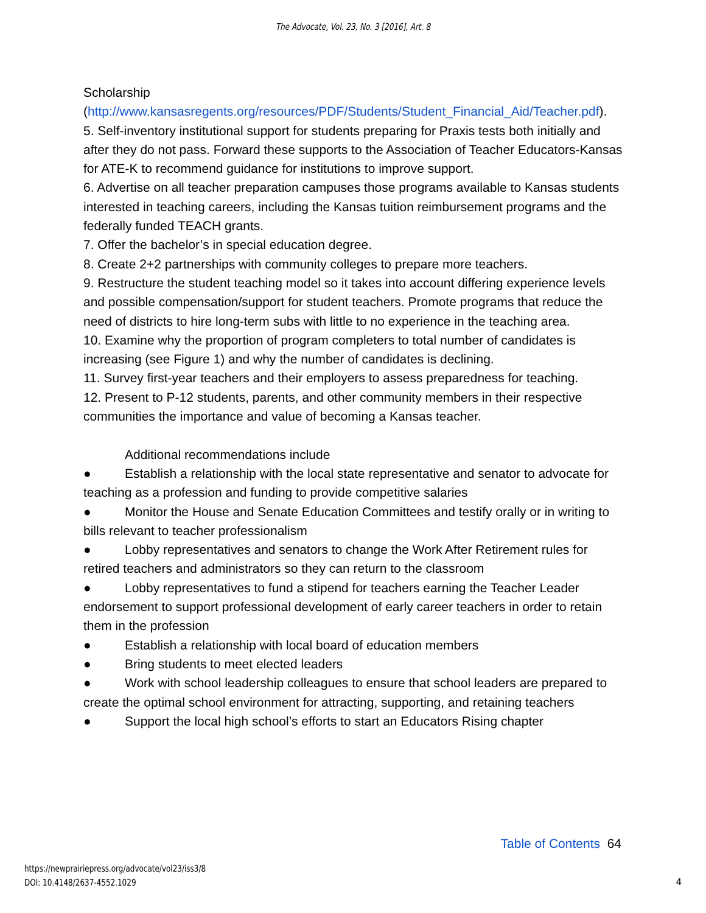The Advocate, Vol. 23, No. 3 [2016], Art. 8
Scholarship
(http://www.kansasregents.org/resources/PDF/Students/Student_Financial_Aid/Teacher.pdf).
5. Self-inventory institutional support for students preparing for Praxis tests both initially and after they do not pass. Forward these supports to the Association of Teacher Educators-Kansas for ATE-K to recommend guidance for institutions to improve support.
6. Advertise on all teacher preparation campuses those programs available to Kansas students interested in teaching careers, including the Kansas tuition reimbursement programs and the federally funded TEACH grants.
7. Offer the bachelor’s in special education degree.
8. Create 2+2 partnerships with community colleges to prepare more teachers.
9. Restructure the student teaching model so it takes into account differing experience levels and possible compensation/support for student teachers. Promote programs that reduce the need of districts to hire long-term subs with little to no experience in the teaching area.
10. Examine why the proportion of program completers to total number of candidates is increasing (see Figure 1) and why the number of candidates is declining.
11. Survey first-year teachers and their employers to assess preparedness for teaching.
12. Present to P-12 students, parents, and other community members in their respective communities the importance and value of becoming a Kansas teacher.
Additional recommendations include
● Establish a relationship with the local state representative and senator to advocate for teaching as a profession and funding to provide competitive salaries
● Monitor the House and Senate Education Committees and testify orally or in writing to bills relevant to teacher professionalism
● Lobby representatives and senators to change the Work After Retirement rules for retired teachers and administrators so they can return to the classroom
● Lobby representatives to fund a stipend for teachers earning the Teacher Leader endorsement to support professional development of early career teachers in order to retain them in the profession
● Establish a relationship with local board of education members
● Bring students to meet elected leaders
● Work with school leadership colleagues to ensure that school leaders are prepared to create the optimal school environment for attracting, supporting, and retaining teachers
● Support the local high school’s efforts to start an Educators Rising chapter
Table of Contents 64
https://newprairiepress.org/advocate/vol23/iss3/8
DOI: 10.4148/2637-4552.1029
4